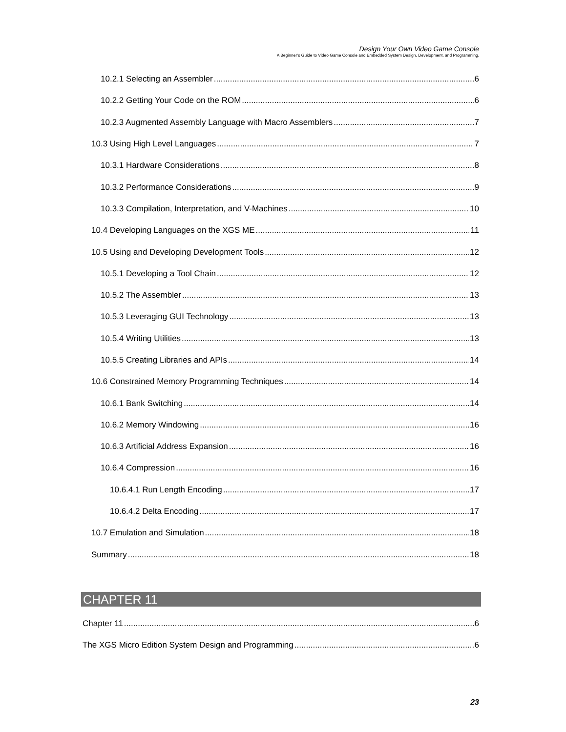Design Your Own Video Game Console
A Beginner’s Guide to Video Game Console and Embedded System Design, Development, and Programming.
10.2.1 Selecting an Assembler 6
10.2.2 Getting Your Code on the ROM 6
10.2.3 Augmented Assembly Language with Macro Assemblers 7
10.3 Using High Level Languages 7
10.3.1 Hardware Considerations 8
10.3.2 Performance Considerations 9
10.3.3 Compilation, Interpretation, and V-Machines 10
10.4 Developing Languages on the XGS ME 11
10.5 Using and Developing Development Tools 12
10.5.1 Developing a Tool Chain 12
10.5.2 The Assembler 13
10.5.3 Leveraging GUI Technology 13
10.5.4 Writing Utilities 13
10.5.5 Creating Libraries and APIs 14
10.6 Constrained Memory Programming Techniques 14
10.6.1 Bank Switching 14
10.6.2 Memory Windowing 16
10.6.3 Artificial Address Expansion 16
10.6.4 Compression 16
10.6.4.1 Run Length Encoding 17
10.6.4.2 Delta Encoding 17
10.7 Emulation and Simulation 18
Summary 18
CHAPTER 11
Chapter 11 6
The XGS Micro Edition System Design and Programming 6
23